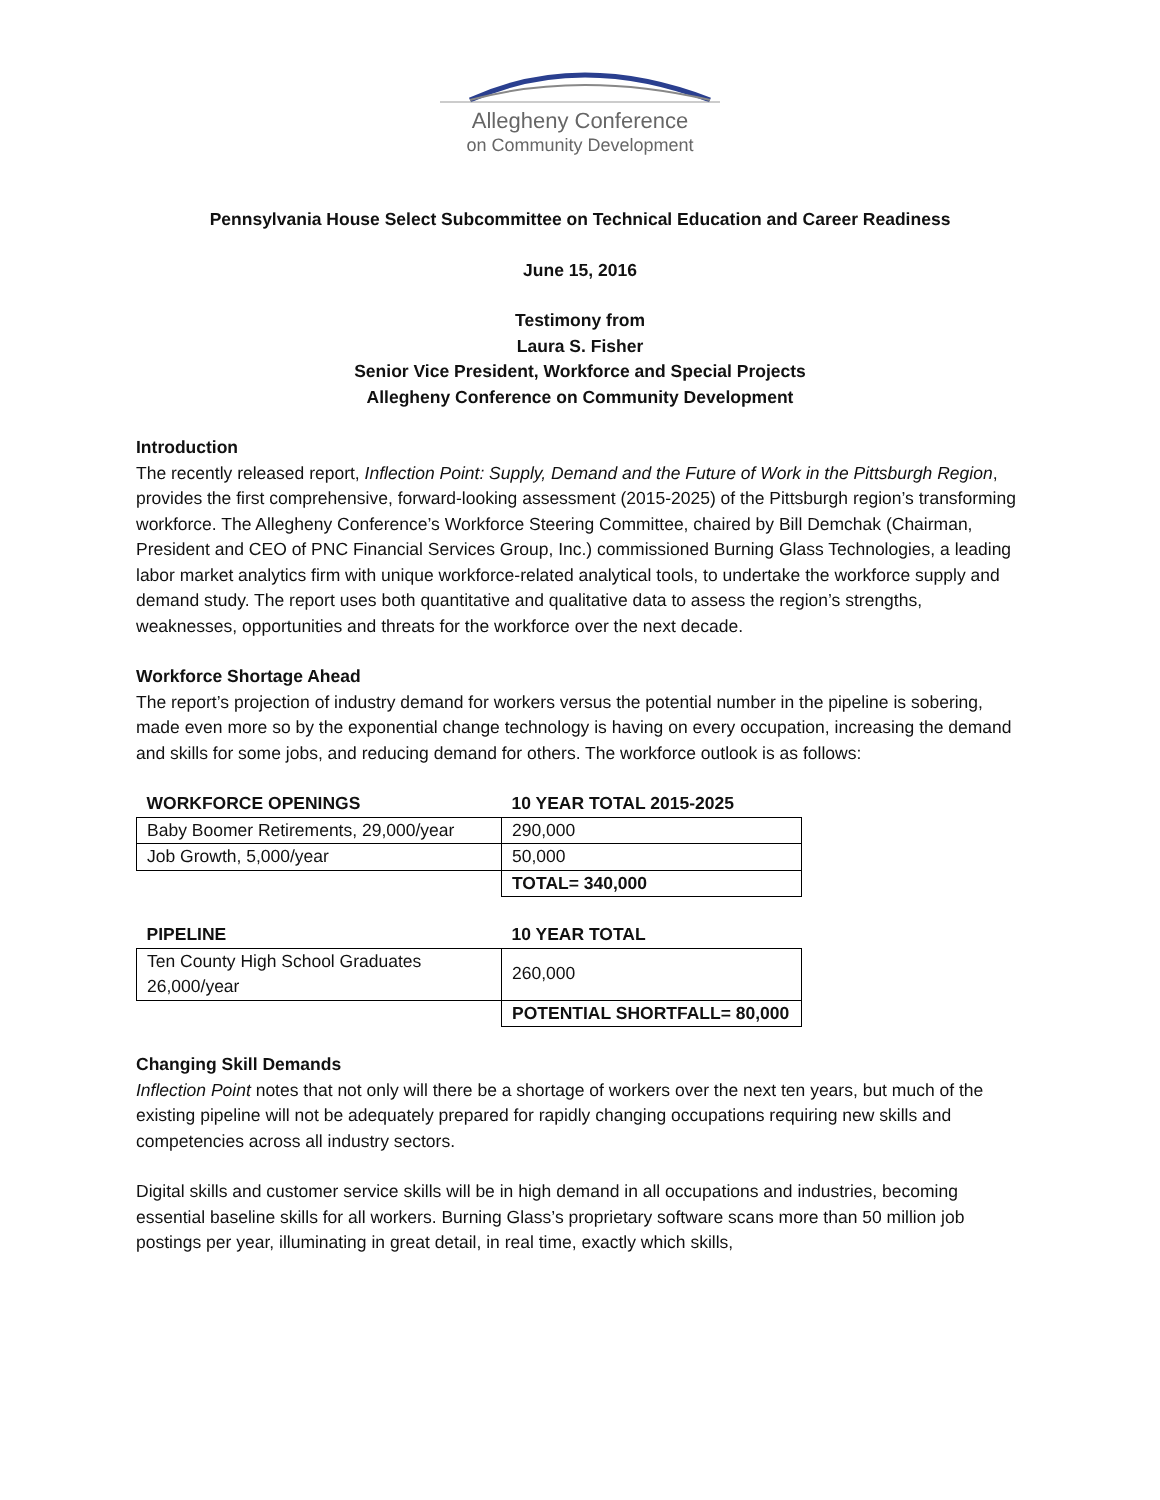Allegheny Conference
on Community Development
Pennsylvania House Select Subcommittee on Technical Education and Career Readiness
June 15, 2016
Testimony from
Laura S. Fisher
Senior Vice President, Workforce and Special Projects
Allegheny Conference on Community Development
Introduction
The recently released report, Inflection Point: Supply, Demand and the Future of Work in the Pittsburgh Region, provides the first comprehensive, forward-looking assessment (2015-2025) of the Pittsburgh region’s transforming workforce. The Allegheny Conference’s Workforce Steering Committee, chaired by Bill Demchak (Chairman, President and CEO of PNC Financial Services Group, Inc.) commissioned Burning Glass Technologies, a leading labor market analytics firm with unique workforce-related analytical tools, to undertake the workforce supply and demand study. The report uses both quantitative and qualitative data to assess the region’s strengths, weaknesses, opportunities and threats for the workforce over the next decade.
Workforce Shortage Ahead
The report’s projection of industry demand for workers versus the potential number in the pipeline is sobering, made even more so by the exponential change technology is having on every occupation, increasing the demand and skills for some jobs, and reducing demand for others. The workforce outlook is as follows:
| WORKFORCE OPENINGS | 10 YEAR TOTAL 2015-2025 |
| --- | --- |
| Baby Boomer Retirements, 29,000/year | 290,000 |
| Job Growth, 5,000/year | 50,000 |
| | TOTAL= 340,000 |
| PIPELINE | 10 YEAR TOTAL |
| --- | --- |
| Ten County High School Graduates 26,000/year | 260,000 |
| | POTENTIAL SHORTFALL= 80,000 |
Changing Skill Demands
Inflection Point notes that not only will there be a shortage of workers over the next ten years, but much of the existing pipeline will not be adequately prepared for rapidly changing occupations requiring new skills and competencies across all industry sectors.
Digital skills and customer service skills will be in high demand in all occupations and industries, becoming essential baseline skills for all workers. Burning Glass’s proprietary software scans more than 50 million job postings per year, illuminating in great detail, in real time, exactly which skills,